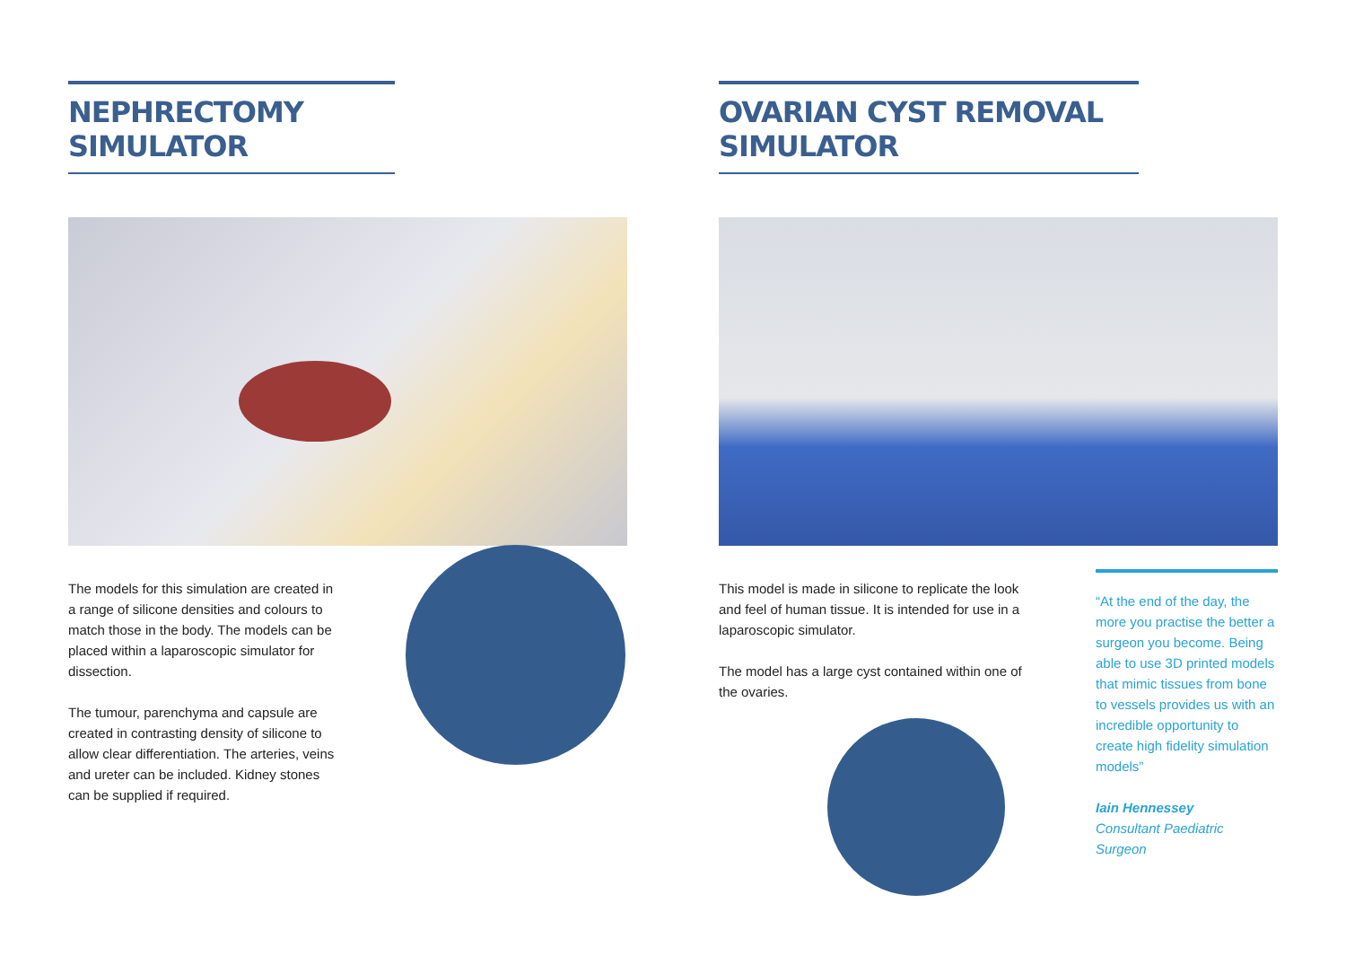NEPHRECTOMY SIMULATOR
The models for this simulation are created in a range of silicone densities and colours to match those in the body. The models can be placed within a laparoscopic simulator for dissection.
The tumour, parenchyma and capsule are created in contrasting density of silicone to allow clear differentiation. The arteries, veins and ureter can be included. Kidney stones can be supplied if required.
OVARIAN CYST REMOVAL SIMULATOR
This model is made in silicone to replicate the look and feel of human tissue. It is intended for use in a laparoscopic simulator.
The model has a large cyst contained within one of the ovaries.
“At the end of the day, the more you practise the better a surgeon you become. Being able to use 3D printed models that mimic tissues from bone to vessels provides us with an incredible opportunity to create high fidelity simulation models”
Iain Hennessey
Consultant Paediatric Surgeon